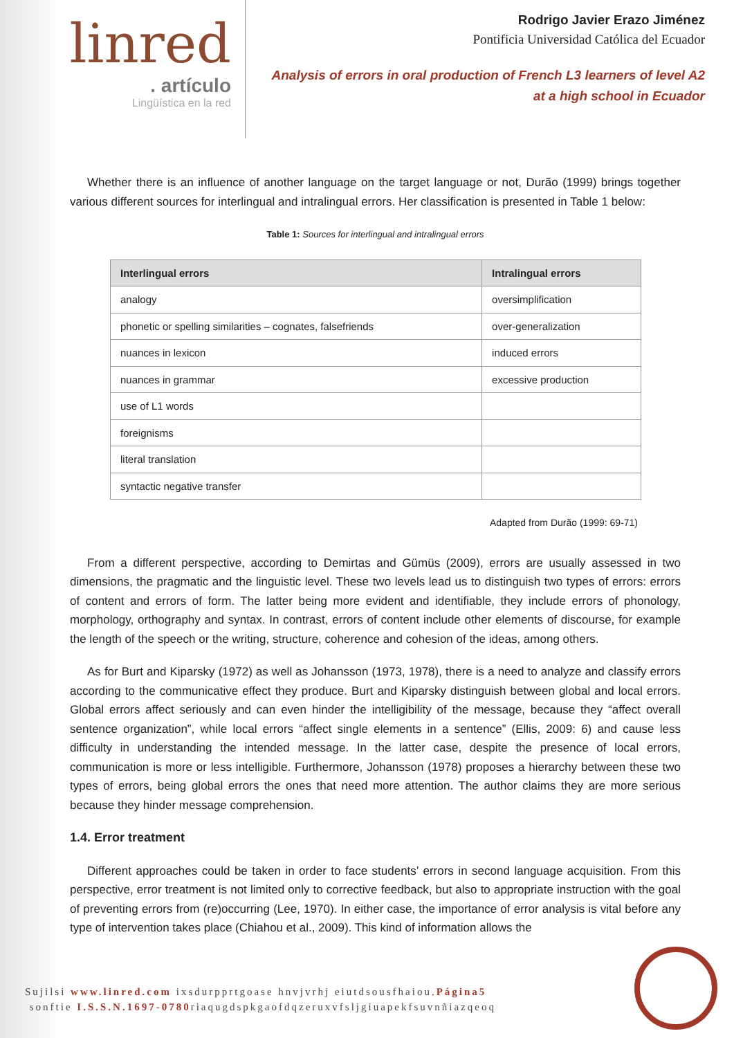linred
. artículo
Lingüística en la red
Rodrigo Javier Erazo Jiménez
Pontificia Universidad Católica del Ecuador
Analysis of errors in oral production of French L3 learners of level A2
at a high school in Ecuador
Whether there is an influence of another language on the target language or not, Durão (1999) brings together various different sources for interlingual and intralingual errors. Her classification is presented in Table 1 below:
Table 1: Sources for interlingual and intralingual errors
| Interlingual errors | Intralingual errors |
| --- | --- |
| analogy | oversimplification |
| phonetic or spelling similarities – cognates, falsefriends | over-generalization |
| nuances in lexicon | induced errors |
| nuances in grammar | excessive production |
| use of L1 words | |
| foreignisms | |
| literal translation | |
| syntactic negative transfer | |
Adapted from Durão (1999: 69-71)
From a different perspective, according to Demirtas and Gümüs (2009), errors are usually assessed in two dimensions, the pragmatic and the linguistic level. These two levels lead us to distinguish two types of errors: errors of content and errors of form. The latter being more evident and identifiable, they include errors of phonology, morphology, orthography and syntax. In contrast, errors of content include other elements of discourse, for example the length of the speech or the writing, structure, coherence and cohesion of the ideas, among others.
As for Burt and Kiparsky (1972) as well as Johansson (1973, 1978), there is a need to analyze and classify errors according to the communicative effect they produce. Burt and Kiparsky distinguish between global and local errors. Global errors affect seriously and can even hinder the intelligibility of the message, because they “affect overall sentence organization”, while local errors “affect single elements in a sentence” (Ellis, 2009: 6) and cause less difficulty in understanding the intended message. In the latter case, despite the presence of local errors, communication is more or less intelligible. Furthermore, Johansson (1978) proposes a hierarchy between these two types of errors, being global errors the ones that need more attention. The author claims they are more serious because they hinder message comprehension.
1.4. Error treatment
Different approaches could be taken in order to face students’ errors in second language acquisition. From this perspective, error treatment is not limited only to corrective feedback, but also to appropriate instruction with the goal of preventing errors from (re)occurring (Lee, 1970). In either case, the importance of error analysis is vital before any type of intervention takes place (Chiahou et al., 2009). This kind of information allows the
Sujilsi www.linred.com ixsdurpprtgoase hnvjvrhj eiutdsousfhaiou.Página5
sonftie I.S.S.N.1697-0780riaqugdspkgaofdqzeruxvfsljgiuapekfsuvnñiazqeoq